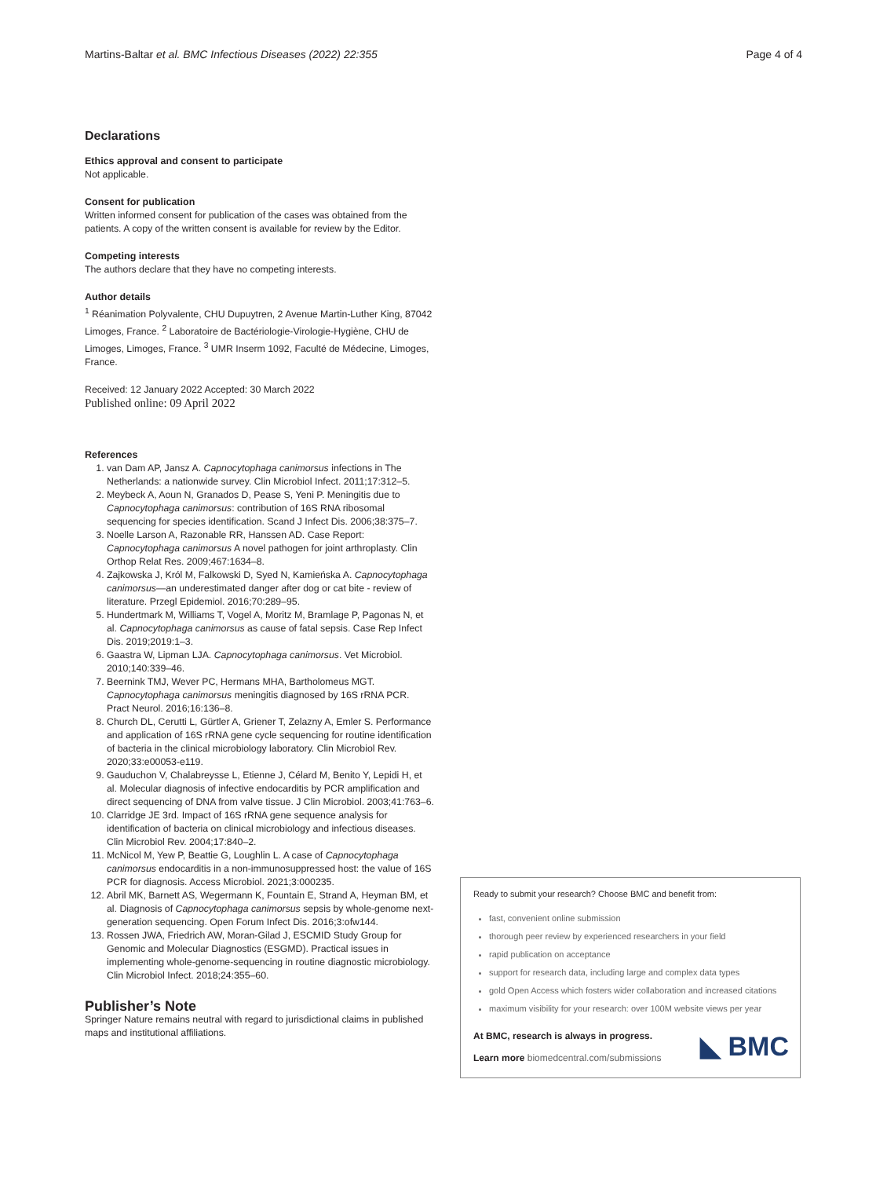Martins-Baltar et al. BMC Infectious Diseases (2022) 22:355 Page 4 of 4
Declarations
Ethics approval and consent to participate
Not applicable.
Consent for publication
Written informed consent for publication of the cases was obtained from the patients. A copy of the written consent is available for review by the Editor.
Competing interests
The authors declare that they have no competing interests.
Author details
<sup>1</sup> Réanimation Polyvalente, CHU Dupuytren, 2 Avenue Martin-Luther King, 87042 Limoges, France. <sup>2</sup> Laboratoire de Bactériologie-Virologie-Hygiène, CHU de Limoges, Limoges, France. <sup>3</sup> UMR Inserm 1092, Faculté de Médecine, Limoges, France.
Received: 12 January 2022 Accepted: 30 March 2022
Published online: 09 April 2022
References
1. van Dam AP, Jansz A. Capnocytophaga canimorsus infections in The Netherlands: a nationwide survey. Clin Microbiol Infect. 2011;17:312–5.
2. Meybeck A, Aoun N, Granados D, Pease S, Yeni P. Meningitis due to Capnocytophaga canimorsus: contribution of 16S RNA ribosomal sequencing for species identification. Scand J Infect Dis. 2006;38:375–7.
3. Noelle Larson A, Razonable RR, Hanssen AD. Case Report: Capnocytophaga canimorsus A novel pathogen for joint arthroplasty. Clin Orthop Relat Res. 2009;467:1634–8.
4. Zajkowska J, Król M, Falkowski D, Syed N, Kamieńska A. Capnocytophaga canimorsus—an underestimated danger after dog or cat bite - review of literature. Przegl Epidemiol. 2016;70:289–95.
5. Hundertmark M, Williams T, Vogel A, Moritz M, Bramlage P, Pagonas N, et al. Capnocytophaga canimorsus as cause of fatal sepsis. Case Rep Infect Dis. 2019;2019:1–3.
6. Gaastra W, Lipman LJA. Capnocytophaga canimorsus. Vet Microbiol. 2010;140:339–46.
7. Beernink TMJ, Wever PC, Hermans MHA, Bartholomeus MGT. Capnocytophaga canimorsus meningitis diagnosed by 16S rRNA PCR. Pract Neurol. 2016;16:136–8.
8. Church DL, Cerutti L, Gürtler A, Griener T, Zelazny A, Emler S. Performance and application of 16S rRNA gene cycle sequencing for routine identification of bacteria in the clinical microbiology laboratory. Clin Microbiol Rev. 2020;33:e00053-e119.
9. Gauduchon V, Chalabreysse L, Etienne J, Célard M, Benito Y, Lepidi H, et al. Molecular diagnosis of infective endocarditis by PCR amplification and direct sequencing of DNA from valve tissue. J Clin Microbiol. 2003;41:763–6.
10. Clarridge JE 3rd. Impact of 16S rRNA gene sequence analysis for identification of bacteria on clinical microbiology and infectious diseases. Clin Microbiol Rev. 2004;17:840–2.
11. McNicol M, Yew P, Beattie G, Loughlin L. A case of Capnocytophaga canimorsus endocarditis in a non-immunosuppressed host: the value of 16S PCR for diagnosis. Access Microbiol. 2021;3:000235.
12. Abril MK, Barnett AS, Wegermann K, Fountain E, Strand A, Heyman BM, et al. Diagnosis of Capnocytophaga canimorsus sepsis by whole-genome next-generation sequencing. Open Forum Infect Dis. 2016;3:ofw144.
13. Rossen JWA, Friedrich AW, Moran-Gilad J, ESCMID Study Group for Genomic and Molecular Diagnostics (ESGMD). Practical issues in implementing whole-genome-sequencing in routine diagnostic microbiology. Clin Microbiol Infect. 2018;24:355–60.
Publisher’s Note
Springer Nature remains neutral with regard to jurisdictional claims in published maps and institutional affiliations.
Ready to submit your research? Choose BMC and benefit from:
fast, convenient online submission
thorough peer review by experienced researchers in your field
rapid publication on acceptance
support for research data, including large and complex data types
gold Open Access which fosters wider collaboration and increased citations
maximum visibility for your research: over 100M website views per year
At BMC, research is always in progress.
Learn more biomedcentral.com/submissions
◣ BMC